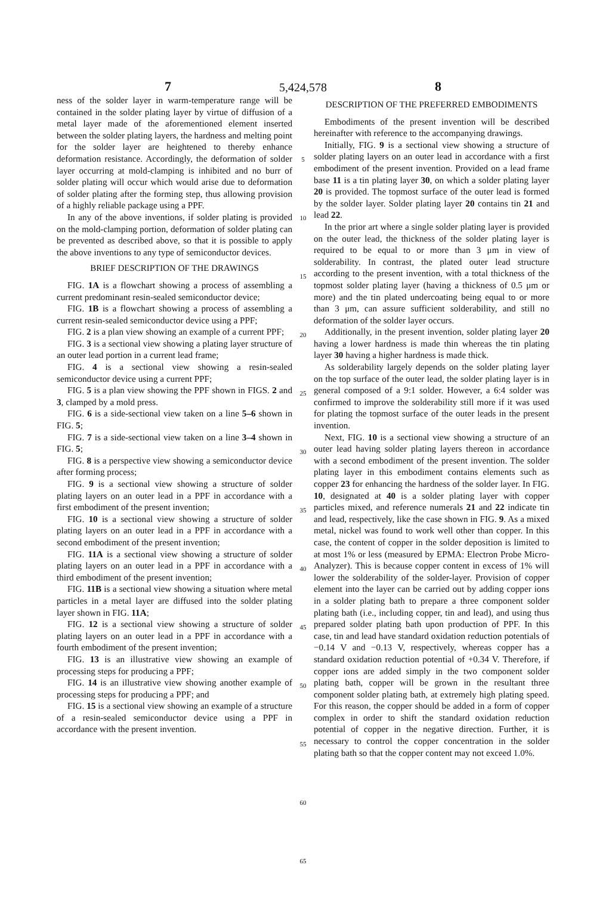7 5,424,578 8
ness of the solder layer in warm-temperature range will be contained in the solder plating layer by virtue of diffusion of a metal layer made of the aforementioned element inserted between the solder plating layers, the hardness and melting point for the solder layer are heightened to thereby enhance deformation resistance. Accordingly, the deformation of solder layer occurring at mold-clamping is inhibited and no burr of solder plating will occur which would arise due to deformation of solder plating after the forming step, thus allowing provision of a highly reliable package using a PPF.
In any of the above inventions, if solder plating is provided on the mold-clamping portion, deformation of solder plating can be prevented as described above, so that it is possible to apply the above inventions to any type of semiconductor devices.
BRIEF DESCRIPTION OF THE DRAWINGS
FIG. 1A is a flowchart showing a process of assembling a current predominant resin-sealed semiconductor device;
FIG. 1B is a flowchart showing a process of assembling a current resin-sealed semiconductor device using a PPF;
FIG. 2 is a plan view showing an example of a current PPF;
FIG. 3 is a sectional view showing a plating layer structure of an outer lead portion in a current lead frame;
FIG. 4 is a sectional view showing a resin-sealed semiconductor device using a current PPF;
FIG. 5 is a plan view showing the PPF shown in FIGS. 2 and 3, clamped by a mold press.
FIG. 6 is a side-sectional view taken on a line 5–6 shown in FIG. 5;
FIG. 7 is a side-sectional view taken on a line 3–4 shown in FIG. 5;
FIG. 8 is a perspective view showing a semiconductor device after forming process;
FIG. 9 is a sectional view showing a structure of solder plating layers on an outer lead in a PPF in accordance with a first embodiment of the present invention;
FIG. 10 is a sectional view showing a structure of solder plating layers on an outer lead in a PPF in accordance with a second embodiment of the present invention;
FIG. 11A is a sectional view showing a structure of solder plating layers on an outer lead in a PPF in accordance with a third embodiment of the present invention;
FIG. 11B is a sectional view showing a situation where metal particles in a metal layer are diffused into the solder plating layer shown in FIG. 11A;
FIG. 12 is a sectional view showing a structure of solder plating layers on an outer lead in a PPF in accordance with a fourth embodiment of the present invention;
FIG. 13 is an illustrative view showing an example of processing steps for producing a PPF;
FIG. 14 is an illustrative view showing another example of processing steps for producing a PPF; and
FIG. 15 is a sectional view showing an example of a structure of a resin-sealed semiconductor device using a PPF in accordance with the present invention.
5
10
15
20
25
30
35
40
45
50
55
60
65
DESCRIPTION OF THE PREFERRED EMBODIMENTS
Embodiments of the present invention will be described hereinafter with reference to the accompanying drawings.
Initially, FIG. 9 is a sectional view showing a structure of solder plating layers on an outer lead in accordance with a first embodiment of the present invention. Provided on a lead frame base 11 is a tin plating layer 30, on which a solder plating layer 20 is provided. The topmost surface of the outer lead is formed by the solder layer. Solder plating layer 20 contains tin 21 and lead 22.
In the prior art where a single solder plating layer is provided on the outer lead, the thickness of the solder plating layer is required to be equal to or more than 3 μm in view of solderability. In contrast, the plated outer lead structure according to the present invention, with a total thickness of the topmost solder plating layer (having a thickness of 0.5 μm or more) and the tin plated undercoating being equal to or more than 3 μm, can assure sufficient solderability, and still no deformation of the solder layer occurs.
Additionally, in the present invention, solder plating layer 20 having a lower hardness is made thin whereas the tin plating layer 30 having a higher hardness is made thick.
As solderability largely depends on the solder plating layer on the top surface of the outer lead, the solder plating layer is in general composed of a 9:1 solder. However, a 6:4 solder was confirmed to improve the solderability still more if it was used for plating the topmost surface of the outer leads in the present invention.
Next, FIG. 10 is a sectional view showing a structure of an outer lead having solder plating layers thereon in accordance with a second embodiment of the present invention. The solder plating layer in this embodiment contains elements such as copper 23 for enhancing the hardness of the solder layer. In FIG. 10, designated at 40 is a solder plating layer with copper particles mixed, and reference numerals 21 and 22 indicate tin and lead, respectively, like the case shown in FIG. 9. As a mixed metal, nickel was found to work well other than copper. In this case, the content of copper in the solder deposition is limited to at most 1% or less (measured by EPMA: Electron Probe Micro-Analyzer). This is because copper content in excess of 1% will lower the solderability of the solder-layer. Provision of copper element into the layer can be carried out by adding copper ions in a solder plating bath to prepare a three component solder plating bath (i.e., including copper, tin and lead), and using thus prepared solder plating bath upon production of PPF. In this case, tin and lead have standard oxidation reduction potentials of −0.14 V and −0.13 V, respectively, whereas copper has a standard oxidation reduction potential of +0.34 V. Therefore, if copper ions are added simply in the two component solder plating bath, copper will be grown in the resultant three component solder plating bath, at extremely high plating speed. For this reason, the copper should be added in a form of copper complex in order to shift the standard oxidation reduction potential of copper in the negative direction. Further, it is necessary to control the copper concentration in the solder plating bath so that the copper content may not exceed 1.0%.